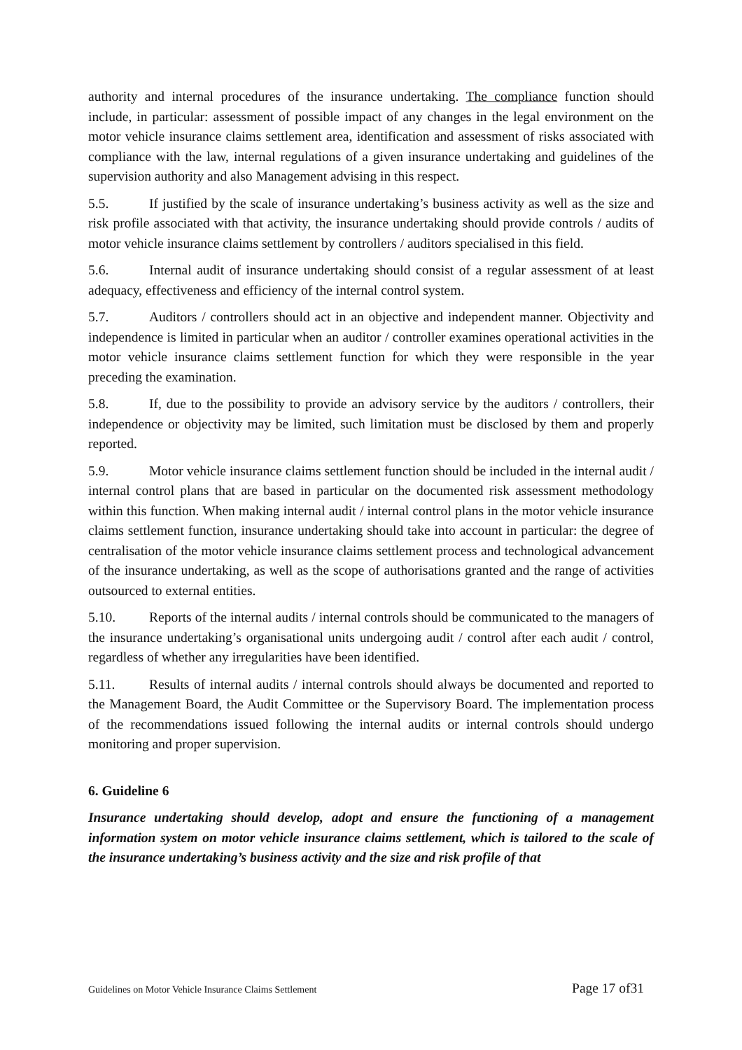authority and internal procedures of the insurance undertaking. The compliance function should include, in particular: assessment of possible impact of any changes in the legal environment on the motor vehicle insurance claims settlement area, identification and assessment of risks associated with compliance with the law, internal regulations of a given insurance undertaking and guidelines of the supervision authority and also Management advising in this respect.
5.5. If justified by the scale of insurance undertaking’s business activity as well as the size and risk profile associated with that activity, the insurance undertaking should provide controls / audits of motor vehicle insurance claims settlement by controllers / auditors specialised in this field.
5.6. Internal audit of insurance undertaking should consist of a regular assessment of at least adequacy, effectiveness and efficiency of the internal control system.
5.7. Auditors / controllers should act in an objective and independent manner. Objectivity and independence is limited in particular when an auditor / controller examines operational activities in the motor vehicle insurance claims settlement function for which they were responsible in the year preceding the examination.
5.8. If, due to the possibility to provide an advisory service by the auditors / controllers, their independence or objectivity may be limited, such limitation must be disclosed by them and properly reported.
5.9. Motor vehicle insurance claims settlement function should be included in the internal audit / internal control plans that are based in particular on the documented risk assessment methodology within this function. When making internal audit / internal control plans in the motor vehicle insurance claims settlement function, insurance undertaking should take into account in particular: the degree of centralisation of the motor vehicle insurance claims settlement process and technological advancement of the insurance undertaking, as well as the scope of authorisations granted and the range of activities outsourced to external entities.
5.10. Reports of the internal audits / internal controls should be communicated to the managers of the insurance undertaking’s organisational units undergoing audit / control after each audit / control, regardless of whether any irregularities have been identified.
5.11. Results of internal audits / internal controls should always be documented and reported to the Management Board, the Audit Committee or the Supervisory Board. The implementation process of the recommendations issued following the internal audits or internal controls should undergo monitoring and proper supervision.
6. Guideline 6
Insurance undertaking should develop, adopt and ensure the functioning of a management information system on motor vehicle insurance claims settlement, which is tailored to the scale of the insurance undertaking’s business activity and the size and risk profile of that
Guidelines on Motor Vehicle Insurance Claims Settlement Page 17 of31